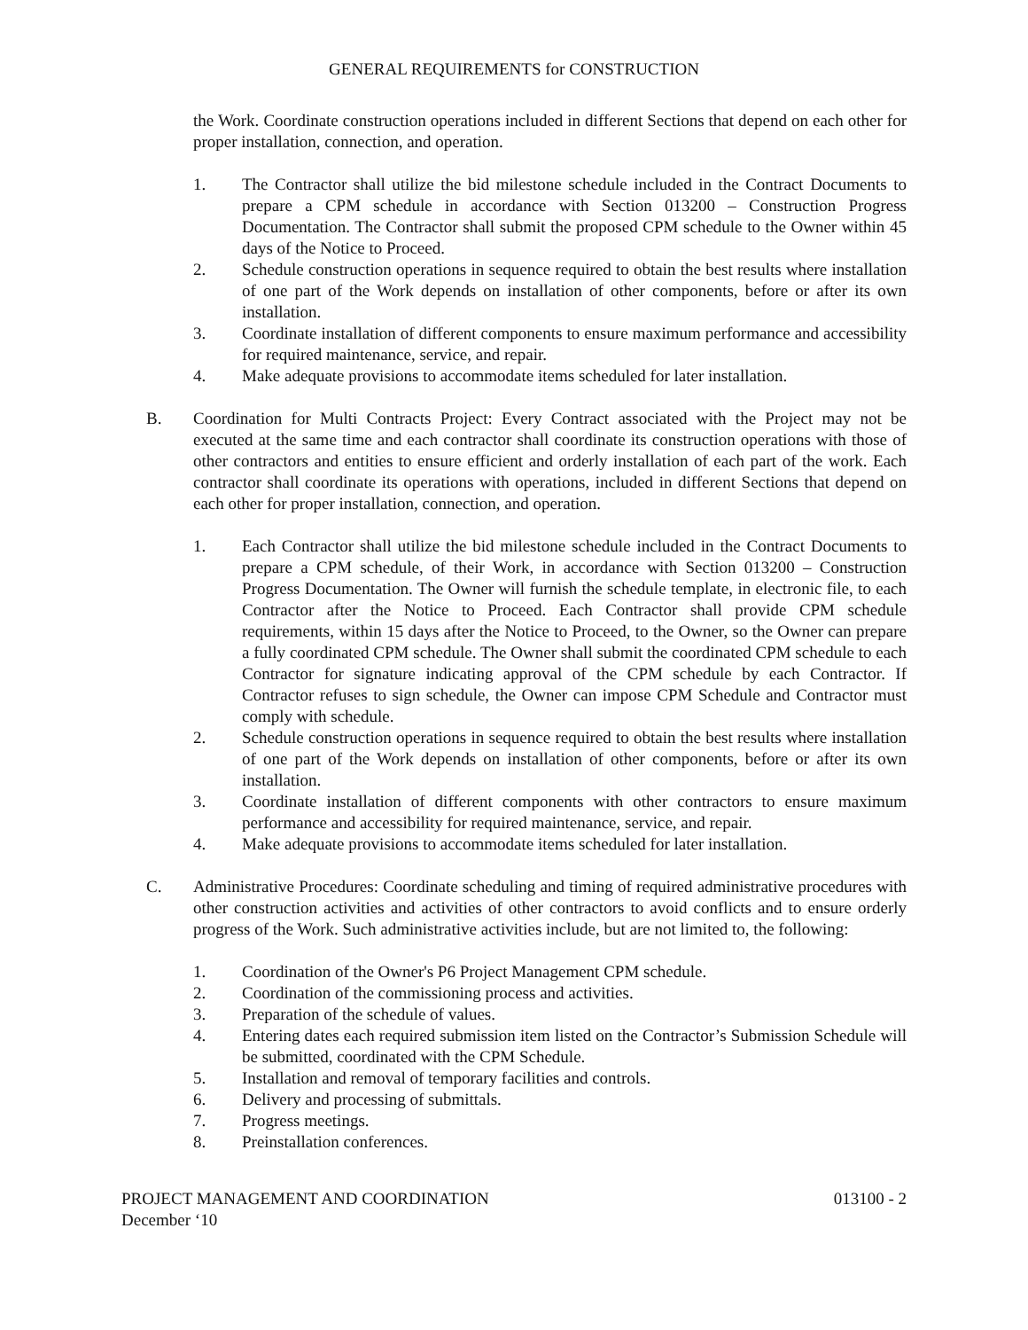GENERAL REQUIREMENTS for CONSTRUCTION
the Work. Coordinate construction operations included in different Sections that depend on each other for proper installation, connection, and operation.
1. The Contractor shall utilize the bid milestone schedule included in the Contract Documents to prepare a CPM schedule in accordance with Section 013200 – Construction Progress Documentation. The Contractor shall submit the proposed CPM schedule to the Owner within 45 days of the Notice to Proceed.
2. Schedule construction operations in sequence required to obtain the best results where installation of one part of the Work depends on installation of other components, before or after its own installation.
3. Coordinate installation of different components to ensure maximum performance and accessibility for required maintenance, service, and repair.
4. Make adequate provisions to accommodate items scheduled for later installation.
B. Coordination for Multi Contracts Project: Every Contract associated with the Project may not be executed at the same time and each contractor shall coordinate its construction operations with those of other contractors and entities to ensure efficient and orderly installation of each part of the work. Each contractor shall coordinate its operations with operations, included in different Sections that depend on each other for proper installation, connection, and operation.
1. Each Contractor shall utilize the bid milestone schedule included in the Contract Documents to prepare a CPM schedule, of their Work, in accordance with Section 013200 – Construction Progress Documentation. The Owner will furnish the schedule template, in electronic file, to each Contractor after the Notice to Proceed. Each Contractor shall provide CPM schedule requirements, within 15 days after the Notice to Proceed, to the Owner, so the Owner can prepare a fully coordinated CPM schedule. The Owner shall submit the coordinated CPM schedule to each Contractor for signature indicating approval of the CPM schedule by each Contractor. If Contractor refuses to sign schedule, the Owner can impose CPM Schedule and Contractor must comply with schedule.
2. Schedule construction operations in sequence required to obtain the best results where installation of one part of the Work depends on installation of other components, before or after its own installation.
3. Coordinate installation of different components with other contractors to ensure maximum performance and accessibility for required maintenance, service, and repair.
4. Make adequate provisions to accommodate items scheduled for later installation.
C. Administrative Procedures: Coordinate scheduling and timing of required administrative procedures with other construction activities and activities of other contractors to avoid conflicts and to ensure orderly progress of the Work. Such administrative activities include, but are not limited to, the following:
1. Coordination of the Owner's P6 Project Management CPM schedule.
2. Coordination of the commissioning process and activities.
3. Preparation of the schedule of values.
4. Entering dates each required submission item listed on the Contractor’s Submission Schedule will be submitted, coordinated with the CPM Schedule.
5. Installation and removal of temporary facilities and controls.
6. Delivery and processing of submittals.
7. Progress meetings.
8. Preinstallation conferences.
PROJECT MANAGEMENT AND COORDINATION 013100 - 2
December ‘10